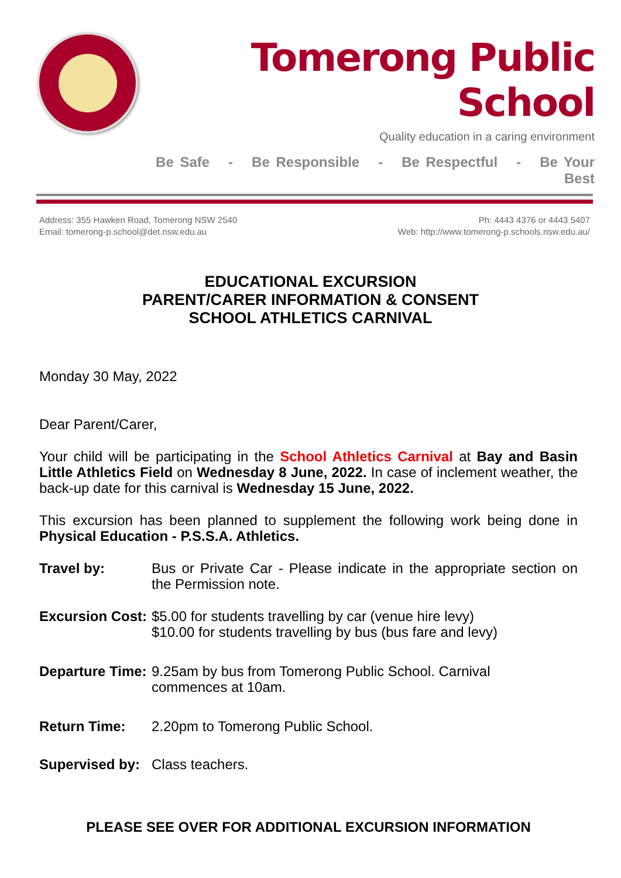Tomerong Public School
Quality education in a caring environment
Be Safe - Be Responsible - Be Respectful - Be Your Best
Address: 355 Hawken Road, Tomerong NSW 2540
Email: tomerong-p.school@det.nsw.edu.au
Ph: 4443 4376 or 4443 5407
Web: http://www.tomerong-p.schools.nsw.edu.au/
EDUCATIONAL EXCURSION
PARENT/CARER INFORMATION & CONSENT
SCHOOL ATHLETICS CARNIVAL
Monday 30 May, 2022
Dear Parent/Carer,
Your child will be participating in the School Athletics Carnival at Bay and Basin Little Athletics Field on Wednesday 8 June, 2022. In case of inclement weather, the back-up date for this carnival is Wednesday 15 June, 2022.
This excursion has been planned to supplement the following work being done in Physical Education - P.S.S.A. Athletics.
Travel by: Bus or Private Car - Please indicate in the appropriate section on the Permission note.
Excursion Cost:
$5.00 for students travelling by car (venue hire levy)
$10.00 for students travelling by bus (bus fare and levy)
Departure Time:
9.25am by bus from Tomerong Public School. Carnival
commences at 10am.
Return Time: 2.20pm to Tomerong Public School.
Supervised by:
Class teachers.
PLEASE SEE OVER FOR ADDITIONAL EXCURSION INFORMATION